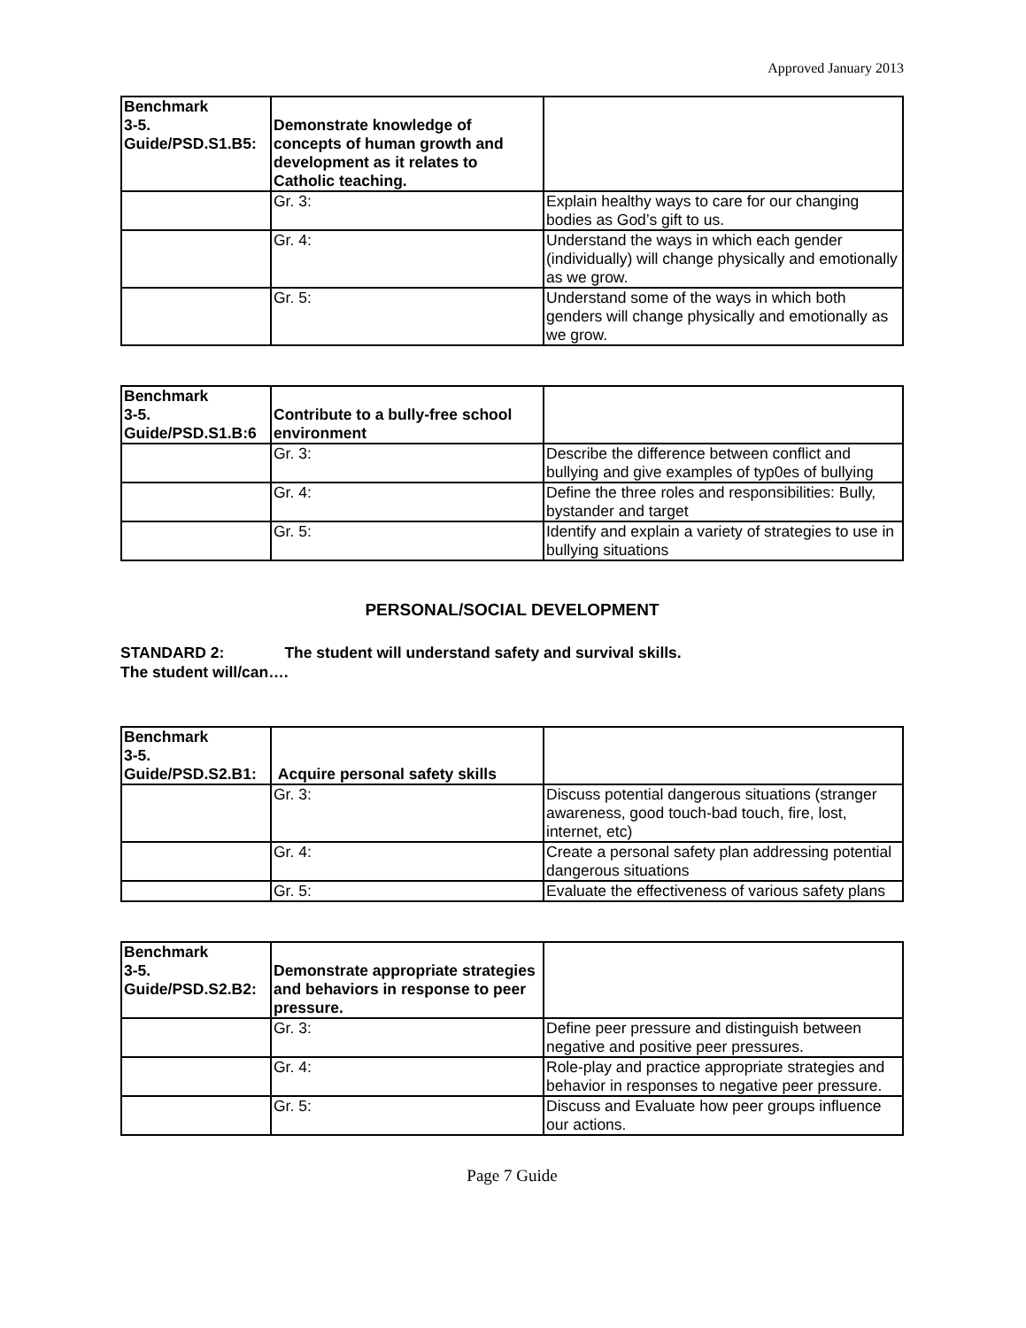Approved January 2013
| Benchmark 3-5. Guide/PSD.S1.B5: | Demonstrate knowledge of concepts of human growth and development as it relates to Catholic teaching. | |
| | Gr. 3: | Explain healthy ways to care for our changing bodies as God’s gift to us. |
| | Gr. 4: | Understand the ways in which each gender (individually) will change physically and emotionally as we grow. |
| | Gr. 5: | Understand some of the ways in which both genders will change physically and emotionally as we grow. |
| Benchmark 3-5. Guide/PSD.S1.B:6 | Contribute to a bully-free school environment | |
| | Gr. 3: | Describe the difference between conflict and bullying and give examples of typ0es of bullying |
| | Gr. 4: | Define the three roles and responsibilities: Bully, bystander and target |
| | Gr. 5: | Identify and explain a variety of strategies to use in bullying situations |
PERSONAL/SOCIAL DEVELOPMENT
STANDARD 2: The student will understand safety and survival skills.
The student will/can….
| Benchmark 3-5. Guide/PSD.S2.B1: | Acquire personal safety skills | |
| | Gr. 3: | Discuss potential dangerous situations (stranger awareness, good touch-bad touch, fire, lost, internet, etc) |
| | Gr. 4: | Create a personal safety plan addressing potential dangerous situations |
| | Gr. 5: | Evaluate the effectiveness of various safety plans |
| Benchmark 3-5. Guide/PSD.S2.B2: | Demonstrate appropriate strategies and behaviors in response to peer pressure. | |
| | Gr. 3: | Define peer pressure and distinguish between negative and positive peer pressures. |
| | Gr. 4: | Role-play and practice appropriate strategies and behavior in responses to negative peer pressure. |
| | Gr. 5: | Discuss and Evaluate how peer groups influence our actions. |
Page 7 Guide